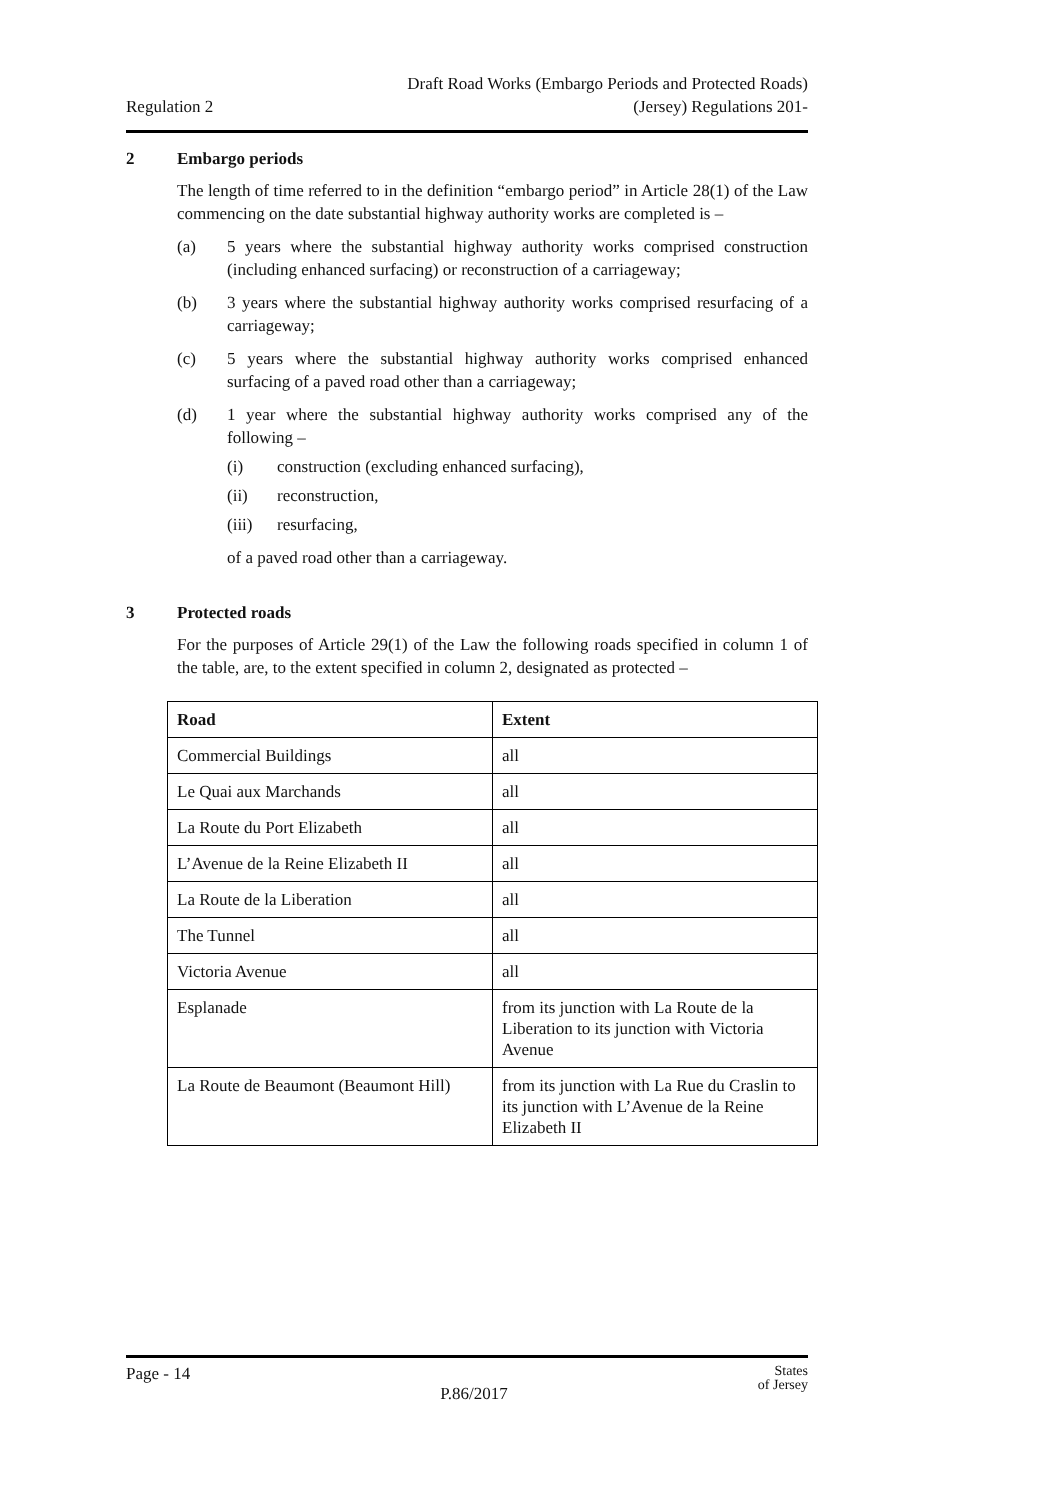Regulation 2
Draft Road Works (Embargo Periods and Protected Roads)
(Jersey) Regulations 201-
2 Embargo periods
The length of time referred to in the definition “embargo period” in Article 28(1) of the Law commencing on the date substantial highway authority works are completed is –
(a) 5 years where the substantial highway authority works comprised construction (including enhanced surfacing) or reconstruction of a carriageway;
(b) 3 years where the substantial highway authority works comprised resurfacing of a carriageway;
(c) 5 years where the substantial highway authority works comprised enhanced surfacing of a paved road other than a carriageway;
(d) 1 year where the substantial highway authority works comprised any of the following –
(i) construction (excluding enhanced surfacing),
(ii) reconstruction,
(iii)
resurfacing,
of a paved road other than a carriageway.
3 Protected roads
For the purposes of Article 29(1) of the Law the following roads specified in column 1 of the table, are, to the extent specified in column 2, designated as protected –
| Road | Extent |
| --- | --- |
| Commercial Buildings | all |
| Le Quai aux Marchands | all |
| La Route du Port Elizabeth | all |
| L’Avenue de la Reine Elizabeth II | all |
| La Route de la Liberation | all |
| The Tunnel | all |
| Victoria Avenue | all |
| Esplanade | from its junction with La Route de la Liberation to its junction with Victoria Avenue |
| La Route de Beaumont (Beaumont Hill) | from its junction with La Rue du Craslin to its junction with L’Avenue de la Reine Elizabeth II |
Page - 14
P.86/2017
States
of Jersey